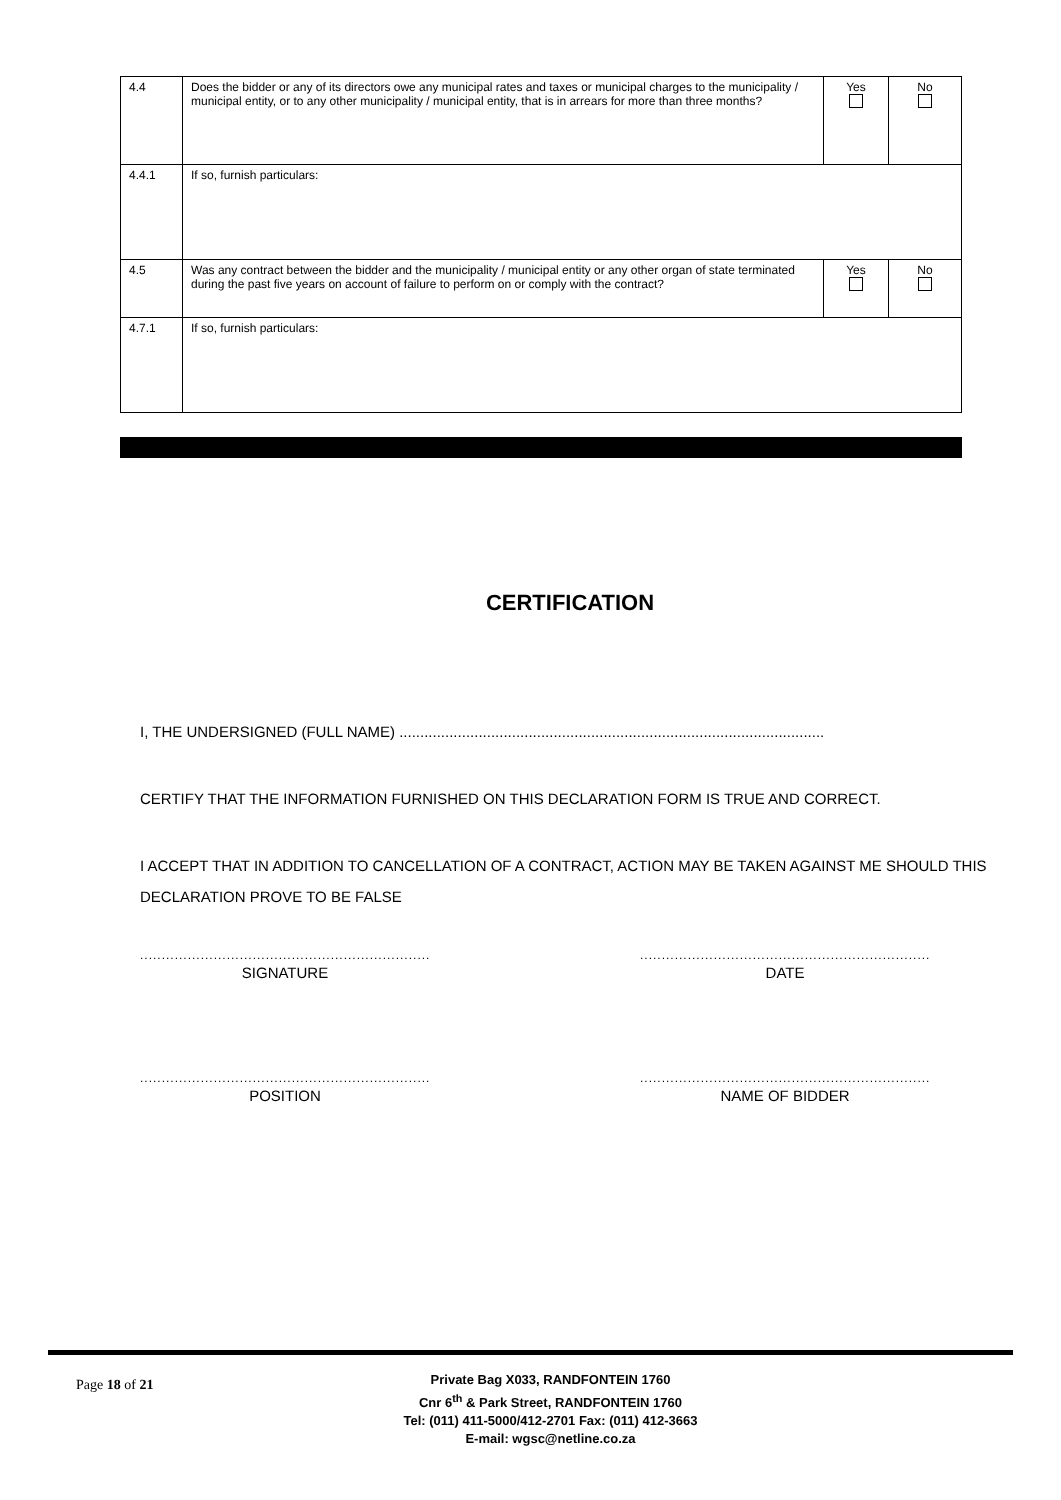| 4.4 | Does the bidder or any of its directors owe any municipal rates and taxes or municipal charges to the municipality / municipal entity, or to any other municipality / municipal entity, that is in arrears for more than three months? | Yes | No |
| 4.4.1 | If so, furnish particulars: | | |
| 4.5 | Was any contract between the bidder and the municipality / municipal entity or any other organ of state terminated during the past five years on account of failure to perform on or comply with the contract? | Yes | No |
| 4.7.1 | If so, furnish particulars: | | |
CERTIFICATION
I, THE UNDERSIGNED (FULL NAME) ......................................................................................................
CERTIFY THAT THE INFORMATION FURNISHED ON THIS DECLARATION FORM IS TRUE AND CORRECT.
I ACCEPT THAT IN ADDITION TO CANCELLATION OF A CONTRACT, ACTION MAY BE TAKEN AGAINST ME SHOULD THIS DECLARATION PROVE TO BE FALSE
..........................................................................
SIGNATURE
.......................................................................................
DATE
..........................................................................
POSITION
.......................................................................................
NAME OF BIDDER
Page 18 of 21
Private Bag X033, RANDFONTEIN 1760
Cnr 6<sup>th</sup> & Park Street, RANDFONTEIN 1760
Tel: (011) 411-5000/412-2701 Fax: (011) 412-3663
E-mail: wgsc@netline.co.za